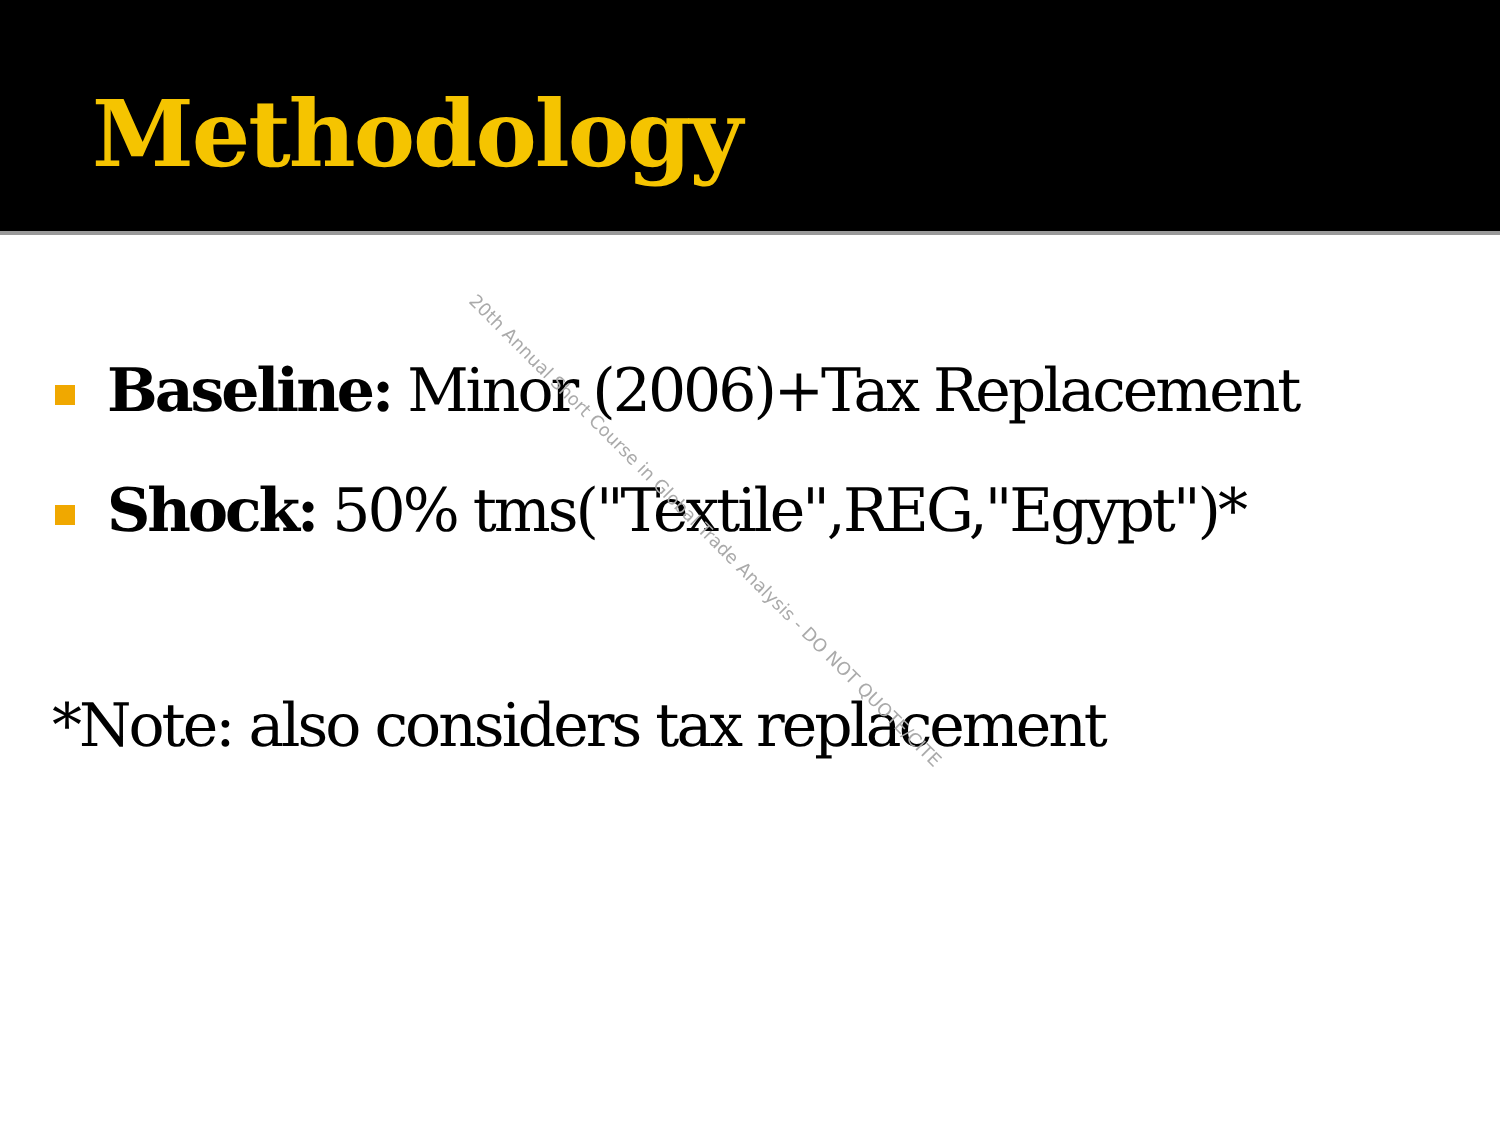Methodology
Baseline: Minor (2006)+Tax Replacement
Shock: 50% tms("Textile",REG,"Egypt")*
*Note: also considers tax replacement
20th Annual Short Course in Global Trade Analysis - DO NOT QUOTE/CITE